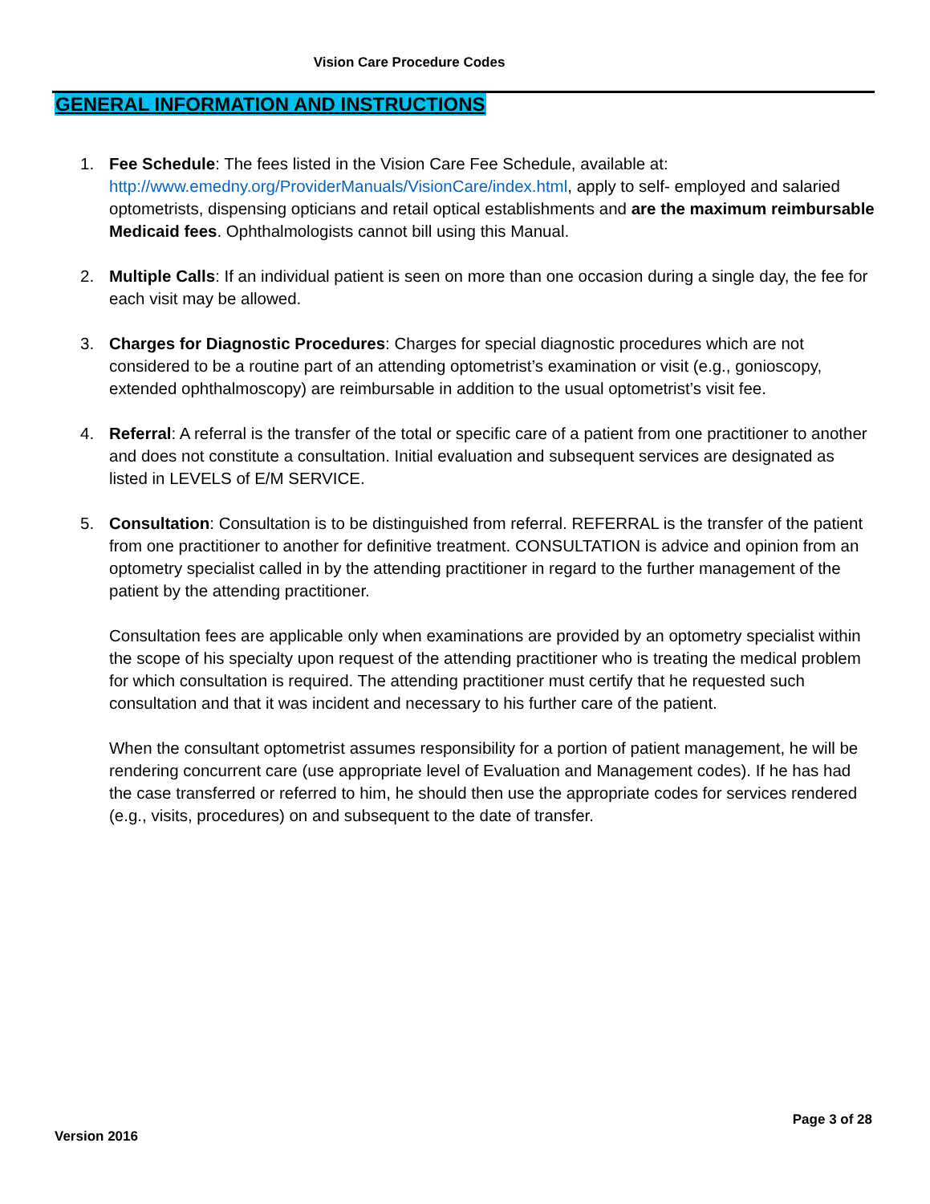Vision Care Procedure Codes
GENERAL INFORMATION AND INSTRUCTIONS
1. Fee Schedule: The fees listed in the Vision Care Fee Schedule, available at: http://www.emedny.org/ProviderManuals/VisionCare/index.html, apply to self- employed and salaried optometrists, dispensing opticians and retail optical establishments and are the maximum reimbursable Medicaid fees. Ophthalmologists cannot bill using this Manual.
2. Multiple Calls: If an individual patient is seen on more than one occasion during a single day, the fee for each visit may be allowed.
3. Charges for Diagnostic Procedures: Charges for special diagnostic procedures which are not considered to be a routine part of an attending optometrist’s examination or visit (e.g., gonioscopy, extended ophthalmoscopy) are reimbursable in addition to the usual optometrist’s visit fee.
4. Referral: A referral is the transfer of the total or specific care of a patient from one practitioner to another and does not constitute a consultation. Initial evaluation and subsequent services are designated as listed in LEVELS of E/M SERVICE.
5. Consultation: Consultation is to be distinguished from referral. REFERRAL is the transfer of the patient from one practitioner to another for definitive treatment. CONSULTATION is advice and opinion from an optometry specialist called in by the attending practitioner in regard to the further management of the patient by the attending practitioner.
Consultation fees are applicable only when examinations are provided by an optometry specialist within the scope of his specialty upon request of the attending practitioner who is treating the medical problem for which consultation is required. The attending practitioner must certify that he requested such consultation and that it was incident and necessary to his further care of the patient.
When the consultant optometrist assumes responsibility for a portion of patient management, he will be rendering concurrent care (use appropriate level of Evaluation and Management codes). If he has had the case transferred or referred to him, he should then use the appropriate codes for services rendered (e.g., visits, procedures) on and subsequent to the date of transfer.
Page 3 of 28
Version 2016